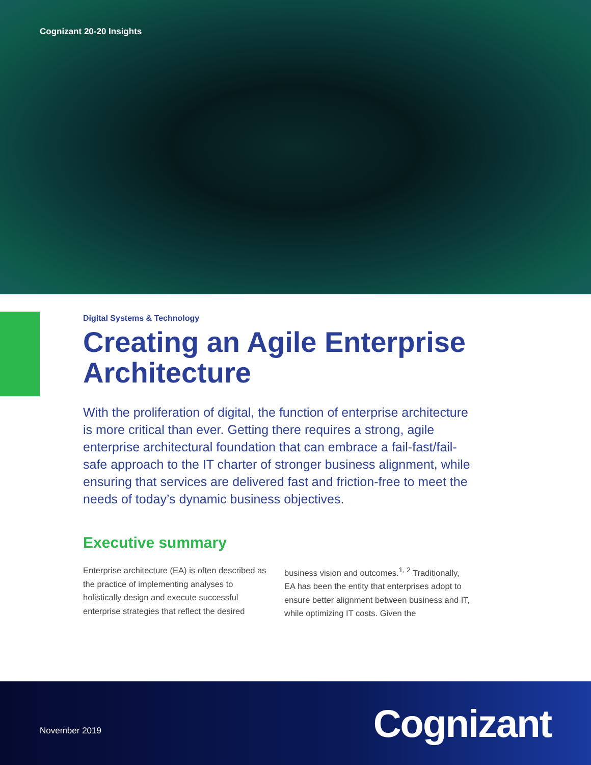Cognizant 20-20 Insights
Digital Systems & Technology
Creating an Agile Enterprise Architecture
With the proliferation of digital, the function of enterprise architecture is more critical than ever. Getting there requires a strong, agile enterprise architectural foundation that can embrace a fail-fast/fail-safe approach to the IT charter of stronger business alignment, while ensuring that services are delivered fast and friction-free to meet the needs of today’s dynamic business objectives.
Executive summary
Enterprise architecture (EA) is often described as the practice of implementing analyses to holistically design and execute successful enterprise strategies that reflect the desired
business vision and outcomes.<sup>1, 2</sup> Traditionally, EA has been the entity that enterprises adopt to ensure better alignment between business and IT, while optimizing IT costs. Given the
November 2019
Cognizant